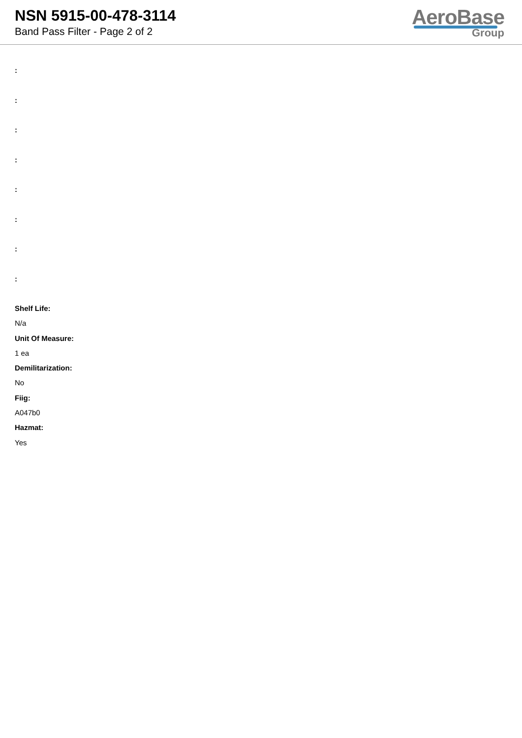NSN 5915-00-478-3114
Band Pass Filter - Page 2 of 2
AeroBase
Group
:
:
:
:
:
:
:
:
Shelf Life:
N/a
Unit Of Measure:
1 ea
Demilitarization:
No
Fiig:
A047b0
Hazmat:
Yes